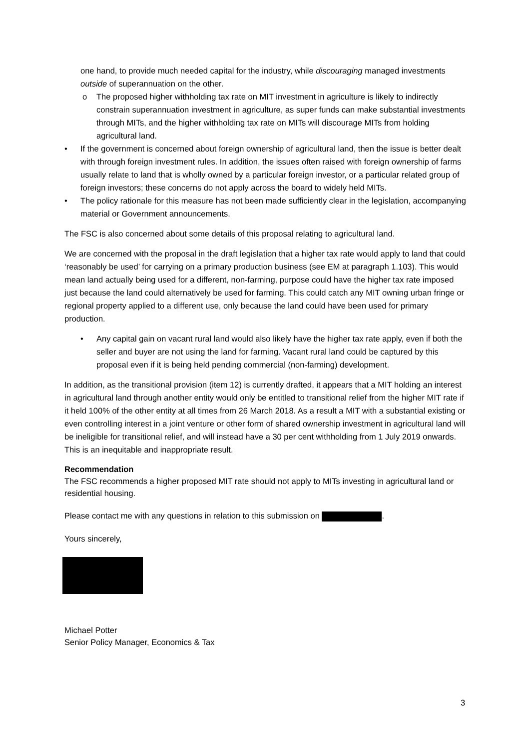one hand, to provide much needed capital for the industry, while discouraging managed investments outside of superannuation on the other.
o The proposed higher withholding tax rate on MIT investment in agriculture is likely to indirectly constrain superannuation investment in agriculture, as super funds can make substantial investments through MITs, and the higher withholding tax rate on MITs will discourage MITs from holding agricultural land.
• If the government is concerned about foreign ownership of agricultural land, then the issue is better dealt with through foreign investment rules. In addition, the issues often raised with foreign ownership of farms usually relate to land that is wholly owned by a particular foreign investor, or a particular related group of foreign investors; these concerns do not apply across the board to widely held MITs.
• The policy rationale for this measure has not been made sufficiently clear in the legislation, accompanying material or Government announcements.
The FSC is also concerned about some details of this proposal relating to agricultural land.
We are concerned with the proposal in the draft legislation that a higher tax rate would apply to land that could ‘reasonably be used’ for carrying on a primary production business (see EM at paragraph 1.103). This would mean land actually being used for a different, non-farming, purpose could have the higher tax rate imposed just because the land could alternatively be used for farming. This could catch any MIT owning urban fringe or regional property applied to a different use, only because the land could have been used for primary production.
• Any capital gain on vacant rural land would also likely have the higher tax rate apply, even if both the seller and buyer are not using the land for farming. Vacant rural land could be captured by this proposal even if it is being held pending commercial (non-farming) development.
In addition, as the transitional provision (item 12) is currently drafted, it appears that a MIT holding an interest in agricultural land through another entity would only be entitled to transitional relief from the higher MIT rate if it held 100% of the other entity at all times from 26 March 2018. As a result a MIT with a substantial existing or even controlling interest in a joint venture or other form of shared ownership investment in agricultural land will be ineligible for transitional relief, and will instead have a 30 per cent withholding from 1 July 2019 onwards. This is an inequitable and inappropriate result.
Recommendation
The FSC recommends a higher proposed MIT rate should not apply to MITs investing in agricultural land or residential housing.
Please contact me with any questions in relation to this submission on .
Yours sincerely,
Michael Potter
Senior Policy Manager, Economics & Tax
3